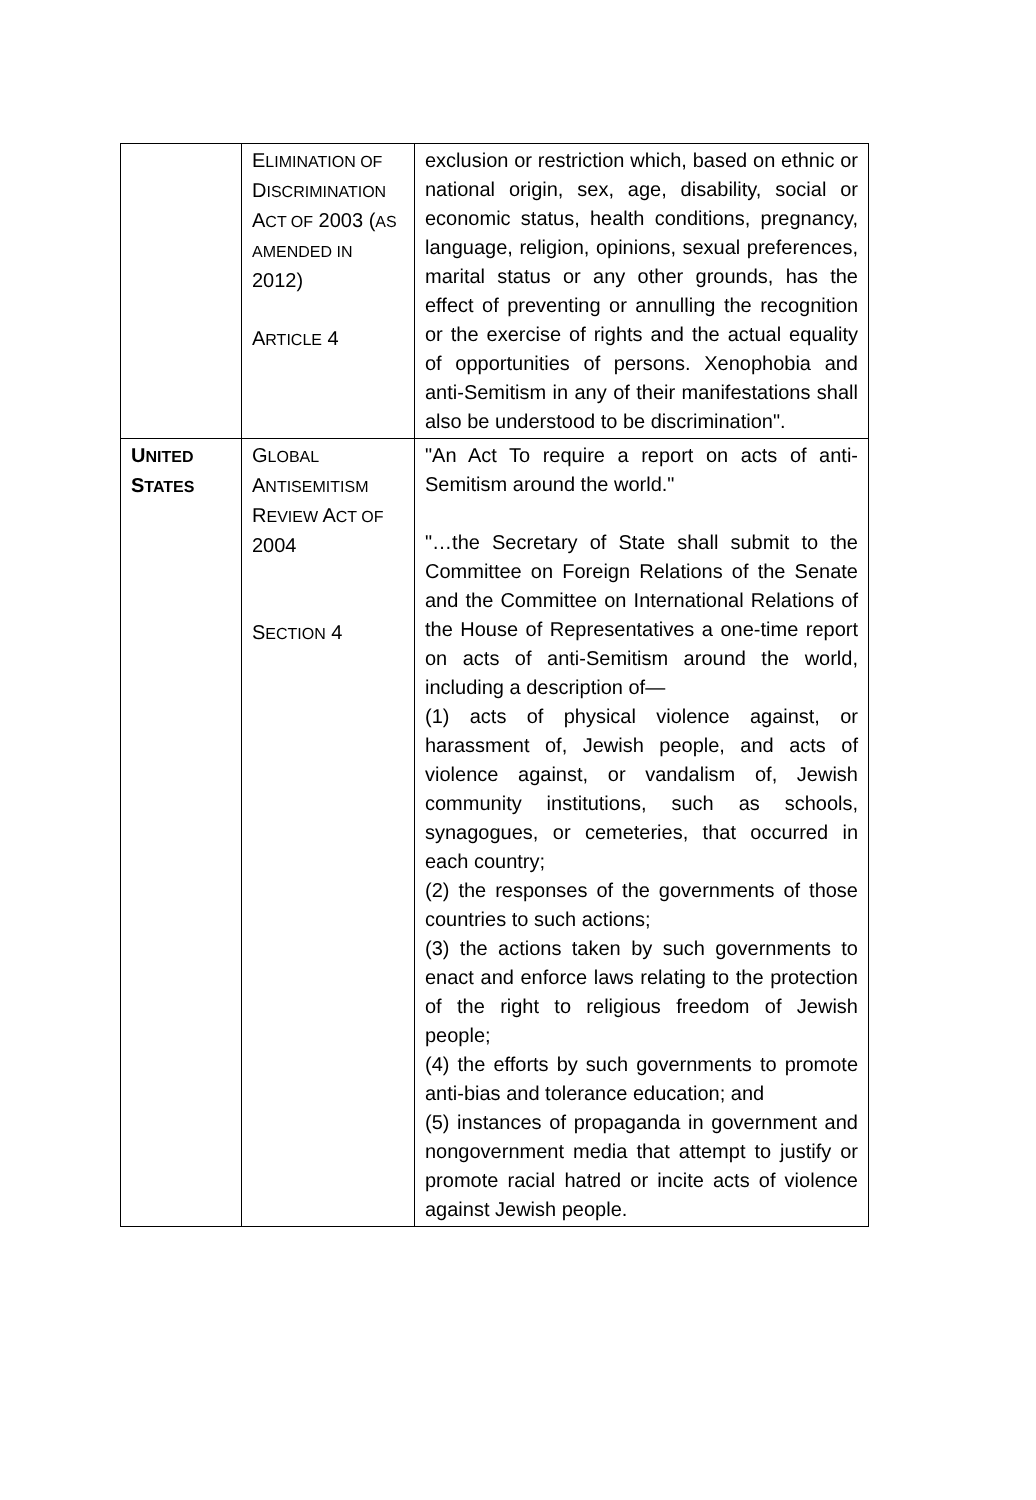| | E LIMINATION OF D ISCRIMINATION A CT OF 2003 ( AS AMENDED IN 2012) A RTICLE 4 | exclusion or restriction which, based on ethnic or national origin, sex, age, disability, social or economic status, health conditions, pregnancy, language, religion, opinions, sexual preferences, marital status or any other grounds, has the effect of preventing or annulling the recognition or the exercise of rights and the actual equality of opportunities of persons. Xenophobia and anti-Semitism in any of their manifestations shall also be understood to be discrimination". |
| U NITED S TATES | G LOBAL A NTISEMITISM R EVIEW A CT OF 2004 S ECTION 4 | "An Act To require a report on acts of anti-Semitism around the world." "…the Secretary of State shall submit to the Committee on Foreign Relations of the Senate and the Committee on International Relations of the House of Representatives a one-time report on acts of anti-Semitism around the world, including a description of— (1) acts of physical violence against, or harassment of, Jewish people, and acts of violence against, or vandalism of, Jewish community institutions, such as schools, synagogues, or cemeteries, that occurred in each country; (2) the responses of the governments of those countries to such actions; (3) the actions taken by such governments to enact and enforce laws relating to the protection of the right to religious freedom of Jewish people; (4) the efforts by such governments to promote anti-bias and tolerance education; and (5) instances of propaganda in government and nongovernment media that attempt to justify or promote racial hatred or incite acts of violence against Jewish people. |